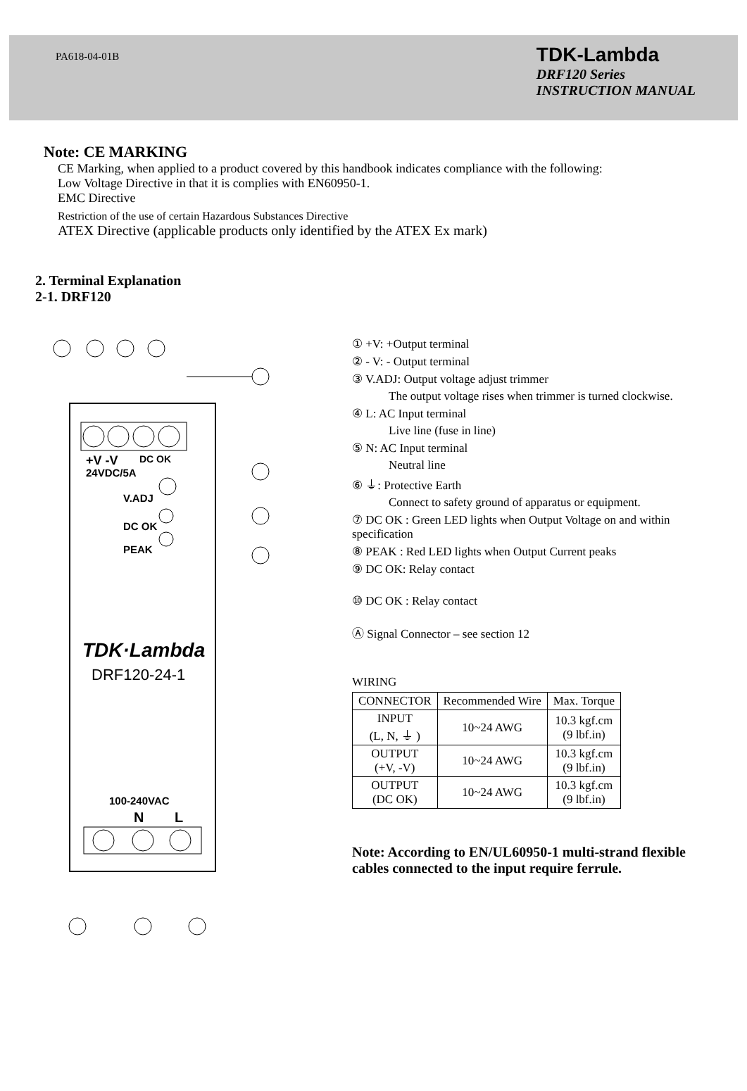PA618-04-01B
TDK-Lambda
DRF120 Series
INSTRUCTION MANUAL
Note: CE MARKING
CE Marking, when applied to a product covered by this handbook indicates compliance with the following:
Low Voltage Directive in that it is complies with EN60950-1.
EMC Directive
Restriction of the use of certain Hazardous Substances Directive
ATEX Directive (applicable products only identified by the ATEX Ex mark)
2. Terminal Explanation
2-1. DRF120
+V -V
DC OK
24VDC/5A
V.ADJ
DC OK
PEAK
TDK·Lambda
DRF120-24-1
100-240VAC
N
L
① +V: +Output terminal
② - V: - Output terminal
③ V.ADJ: Output voltage adjust trimmer
The output voltage rises when trimmer is turned clockwise.
④ L: AC Input terminal
Live line (fuse in line)
⑤ N: AC Input terminal
Neutral line
⑥ ⏚: Protective Earth
Connect to safety ground of apparatus or equipment.
⑦ DC OK : Green LED lights when Output Voltage on and within specification
⑧ PEAK : Red LED lights when Output Current peaks
⑨ DC OK: Relay contact
⑩ DC OK : Relay contact
Ⓐ Signal Connector – see section 12
WIRING
| CONNECTOR | Recommended Wire | Max. Torque |
| --- | --- | --- |
| INPUT (L, N, ⏚ ) | 10~24 AWG | 10.3 kgf.cm (9 lbf.in) |
| OUTPUT (+V, -V) | 10~24 AWG | 10.3 kgf.cm (9 lbf.in) |
| OUTPUT (DC OK) | 10~24 AWG | 10.3 kgf.cm (9 lbf.in) |
Note: According to EN/UL60950-1 multi-strand flexible cables connected to the input require ferrule.